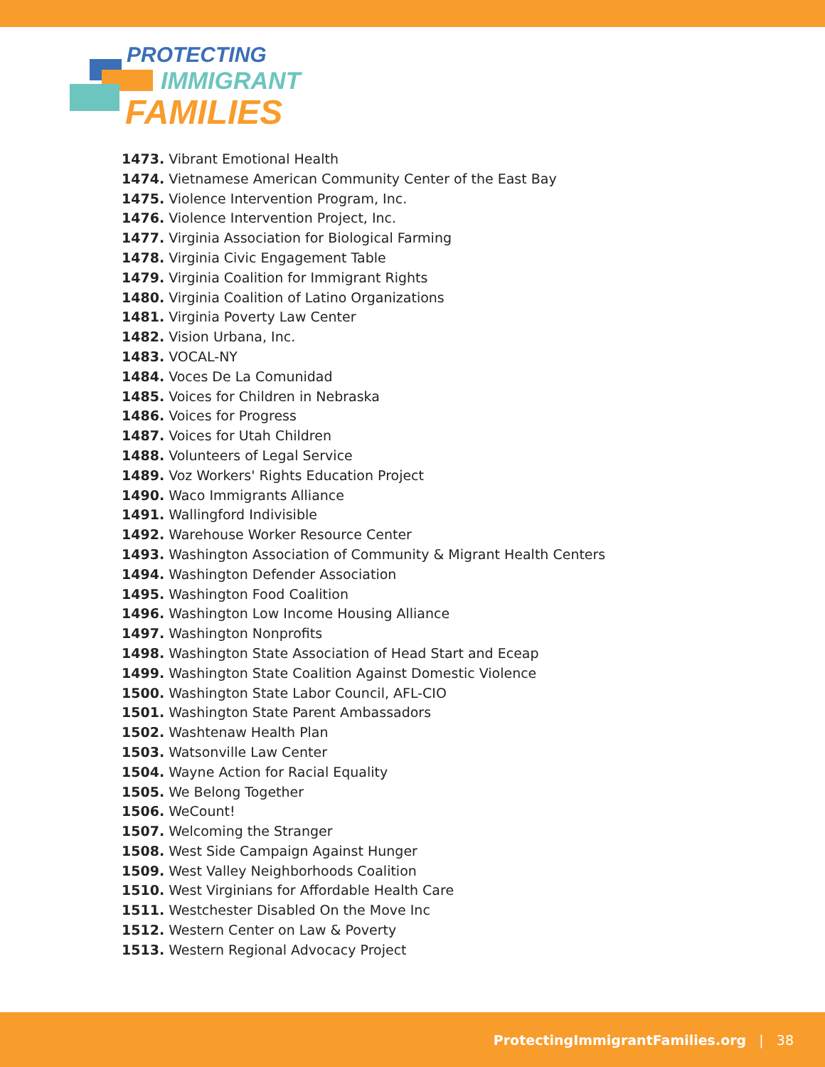PROTECTING
IMMIGRANT
FAMILIES
1473. Vibrant Emotional Health
1474. Vietnamese American Community Center of the East Bay
1475. Violence Intervention Program, Inc.
1476. Violence Intervention Project, Inc.
1477. Virginia Association for Biological Farming
1478. Virginia Civic Engagement Table
1479. Virginia Coalition for Immigrant Rights
1480. Virginia Coalition of Latino Organizations
1481. Virginia Poverty Law Center
1482. Vision Urbana, Inc.
1483. VOCAL-NY
1484. Voces De La Comunidad
1485. Voices for Children in Nebraska
1486. Voices for Progress
1487. Voices for Utah Children
1488. Volunteers of Legal Service
1489. Voz Workers' Rights Education Project
1490. Waco Immigrants Alliance
1491. Wallingford Indivisible
1492. Warehouse Worker Resource Center
1493. Washington Association of Community & Migrant Health Centers
1494. Washington Defender Association
1495. Washington Food Coalition
1496. Washington Low Income Housing Alliance
1497. Washington Nonprofits
1498. Washington State Association of Head Start and Eceap
1499. Washington State Coalition Against Domestic Violence
1500. Washington State Labor Council, AFL-CIO
1501. Washington State Parent Ambassadors
1502. Washtenaw Health Plan
1503. Watsonville Law Center
1504. Wayne Action for Racial Equality
1505. We Belong Together
1506. WeCount!
1507. Welcoming the Stranger
1508. West Side Campaign Against Hunger
1509. West Valley Neighborhoods Coalition
1510. West Virginians for Affordable Health Care
1511. Westchester Disabled On the Move Inc
1512. Western Center on Law & Poverty
1513. Western Regional Advocacy Project
ProtectingImmigrantFamilies.org | 38